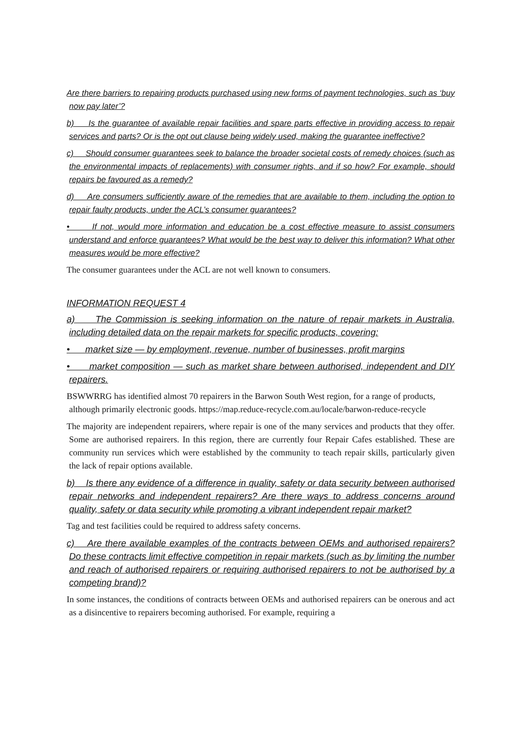Are there barriers to repairing products purchased using new forms of payment technologies, such as ‘buy now pay later’?
b) Is the guarantee of available repair facilities and spare parts effective in providing access to repair services and parts? Or is the opt out clause being widely used, making the guarantee ineffective?
c) Should consumer guarantees seek to balance the broader societal costs of remedy choices (such as the environmental impacts of replacements) with consumer rights, and if so how? For example, should repairs be favoured as a remedy?
d) Are consumers sufficiently aware of the remedies that are available to them, including the option to repair faulty products, under the ACL’s consumer guarantees?
• If not, would more information and education be a cost effective measure to assist consumers understand and enforce guarantees? What would be the best way to deliver this information? What other measures would be more effective?
The consumer guarantees under the ACL are not well known to consumers.
INFORMATION REQUEST 4
a) The Commission is seeking information on the nature of repair markets in Australia, including detailed data on the repair markets for specific products, covering:
• market size — by employment, revenue, number of businesses, profit margins
• market composition — such as market share between authorised, independent and DIY repairers.
BSWWRRG has identified almost 70 repairers in the Barwon South West region, for a range of products, although primarily electronic goods. https://map.reduce-recycle.com.au/locale/barwon-reduce-recycle
The majority are independent repairers, where repair is one of the many services and products that they offer. Some are authorised repairers. In this region, there are currently four Repair Cafes established. These are community run services which were established by the community to teach repair skills, particularly given the lack of repair options available.
b) Is there any evidence of a difference in quality, safety or data security between authorised repair networks and independent repairers? Are there ways to address concerns around quality, safety or data security while promoting a vibrant independent repair market?
Tag and test facilities could be required to address safety concerns.
c) Are there available examples of the contracts between OEMs and authorised repairers? Do these contracts limit effective competition in repair markets (such as by limiting the number and reach of authorised repairers or requiring authorised repairers to not be authorised by a competing brand)?
In some instances, the conditions of contracts between OEMs and authorised repairers can be onerous and act as a disincentive to repairers becoming authorised. For example, requiring a